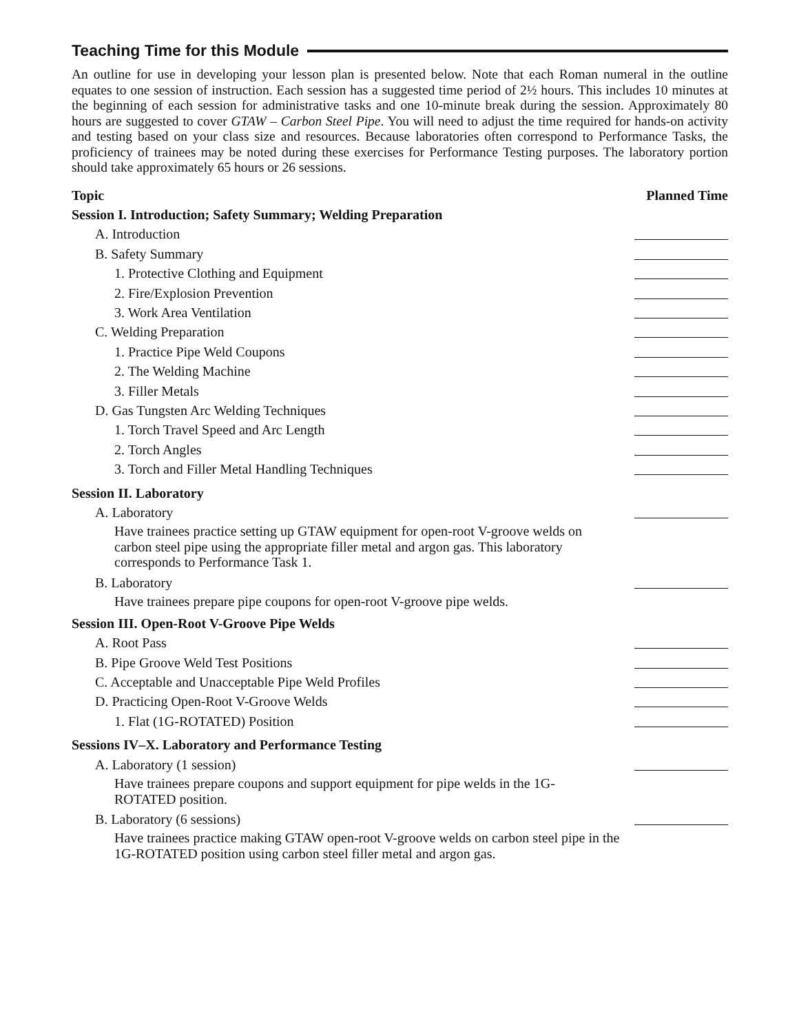Teaching Time for this Module
An outline for use in developing your lesson plan is presented below. Note that each Roman numeral in the outline equates to one session of instruction. Each session has a suggested time period of 2½ hours. This includes 10 minutes at the beginning of each session for administrative tasks and one 10-minute break during the session. Approximately 80 hours are suggested to cover GTAW – Carbon Steel Pipe. You will need to adjust the time required for hands-on activity and testing based on your class size and resources. Because laboratories often correspond to Performance Tasks, the proficiency of trainees may be noted during these exercises for Performance Testing purposes. The laboratory portion should take approximately 65 hours or 26 sessions.
Topic Planned Time
Session I. Introduction; Safety Summary; Welding Preparation
A. Introduction
B. Safety Summary
1. Protective Clothing and Equipment
2. Fire/Explosion Prevention
3. Work Area Ventilation
C. Welding Preparation
1. Practice Pipe Weld Coupons
2. The Welding Machine
3. Filler Metals
D. Gas Tungsten Arc Welding Techniques
1. Torch Travel Speed and Arc Length
2. Torch Angles
3. Torch and Filler Metal Handling Techniques
Session II. Laboratory
A. Laboratory
Have trainees practice setting up GTAW equipment for open-root V-groove welds on carbon steel pipe using the appropriate filler metal and argon gas. This laboratory corresponds to Performance Task 1.
B. Laboratory
Have trainees prepare pipe coupons for open-root V-groove pipe welds.
Session III. Open-Root V-Groove Pipe Welds
A. Root Pass
B. Pipe Groove Weld Test Positions
C. Acceptable and Unacceptable Pipe Weld Profiles
D. Practicing Open-Root V-Groove Welds
1. Flat (1G-ROTATED) Position
Sessions IV–X. Laboratory and Performance Testing
A. Laboratory (1 session)
Have trainees prepare coupons and support equipment for pipe welds in the 1G-ROTATED position.
B. Laboratory (6 sessions)
Have trainees practice making GTAW open-root V-groove welds on carbon steel pipe in the 1G-ROTATED position using carbon steel filler metal and argon gas.